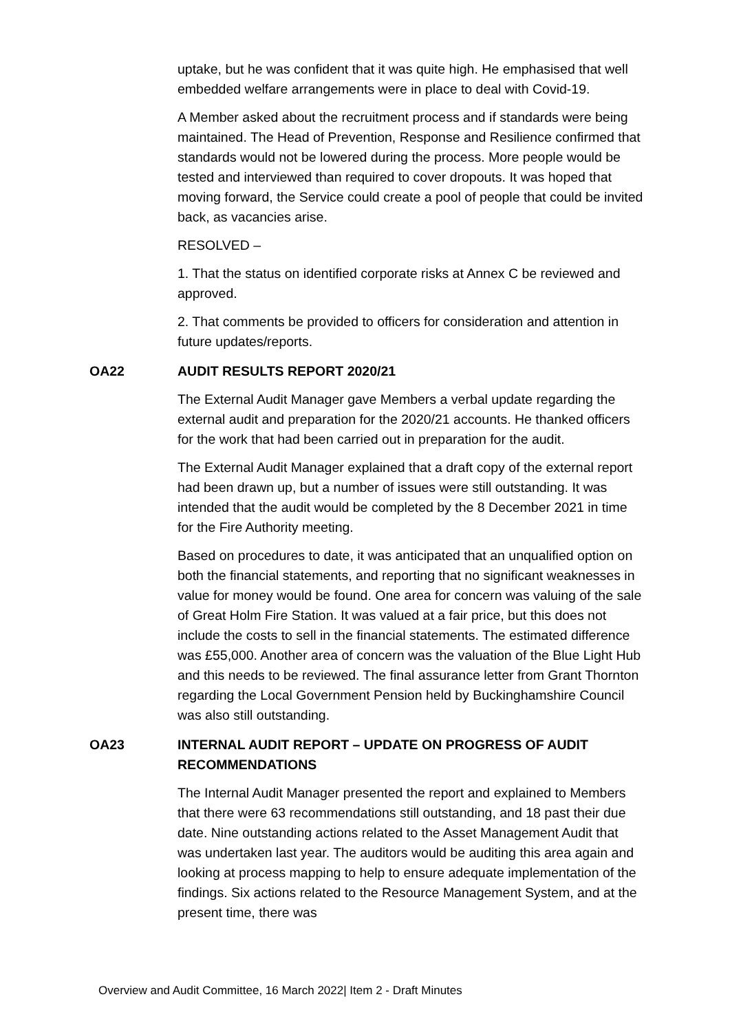uptake, but he was confident that it was quite high. He emphasised that well embedded welfare arrangements were in place to deal with Covid-19.
A Member asked about the recruitment process and if standards were being maintained. The Head of Prevention, Response and Resilience confirmed that standards would not be lowered during the process. More people would be tested and interviewed than required to cover dropouts. It was hoped that moving forward, the Service could create a pool of people that could be invited back, as vacancies arise.
RESOLVED –
1. That the status on identified corporate risks at Annex C be reviewed and approved.
2. That comments be provided to officers for consideration and attention in future updates/reports.
OA22 AUDIT RESULTS REPORT 2020/21
The External Audit Manager gave Members a verbal update regarding the external audit and preparation for the 2020/21 accounts. He thanked officers for the work that had been carried out in preparation for the audit.
The External Audit Manager explained that a draft copy of the external report had been drawn up, but a number of issues were still outstanding. It was intended that the audit would be completed by the 8 December 2021 in time for the Fire Authority meeting.
Based on procedures to date, it was anticipated that an unqualified option on both the financial statements, and reporting that no significant weaknesses in value for money would be found. One area for concern was valuing of the sale of Great Holm Fire Station. It was valued at a fair price, but this does not include the costs to sell in the financial statements. The estimated difference was £55,000. Another area of concern was the valuation of the Blue Light Hub and this needs to be reviewed. The final assurance letter from Grant Thornton regarding the Local Government Pension held by Buckinghamshire Council was also still outstanding.
OA23 INTERNAL AUDIT REPORT – UPDATE ON PROGRESS OF AUDIT RECOMMENDATIONS
The Internal Audit Manager presented the report and explained to Members that there were 63 recommendations still outstanding, and 18 past their due date. Nine outstanding actions related to the Asset Management Audit that was undertaken last year. The auditors would be auditing this area again and looking at process mapping to help to ensure adequate implementation of the findings. Six actions related to the Resource Management System, and at the present time, there was
Overview and Audit Committee, 16 March 2022| Item 2 - Draft Minutes